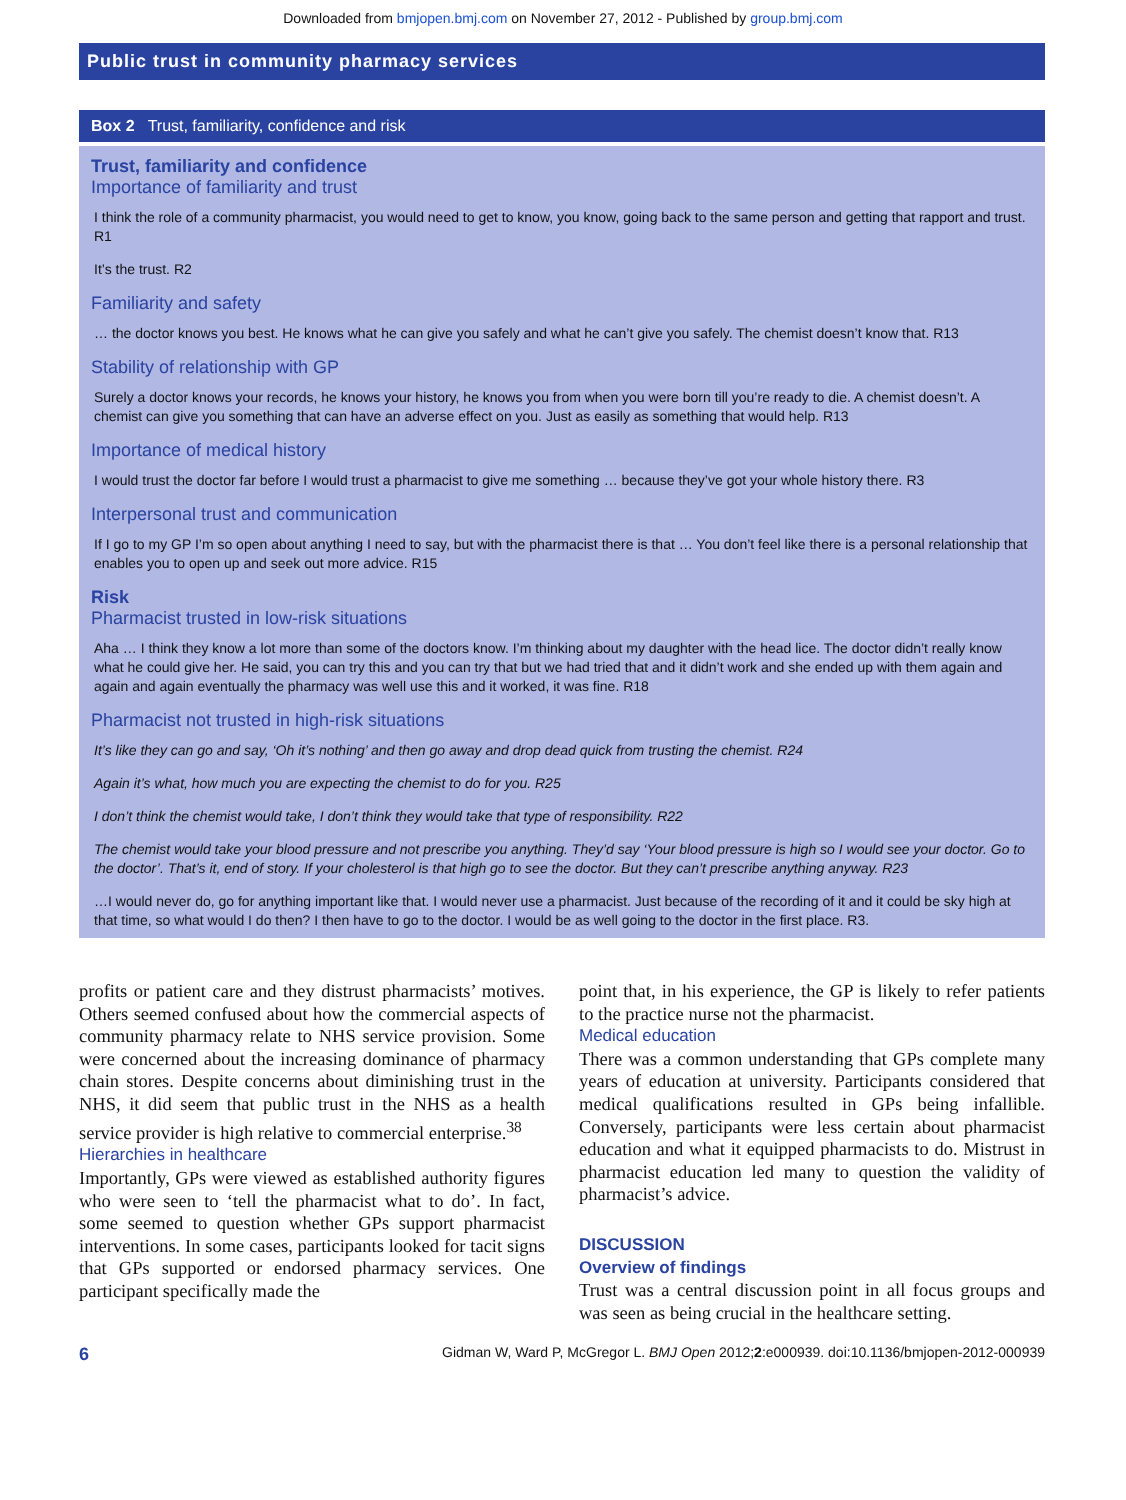Downloaded from bmjopen.bmj.com on November 27, 2012 - Published by group.bmj.com
Public trust in community pharmacy services
Box 2 Trust, familiarity, confidence and risk
Trust, familiarity and confidence
Importance of familiarity and trust
I think the role of a community pharmacist, you would need to get to know, you know, going back to the same person and getting that rapport and trust. R1
It’s the trust. R2
Familiarity and safety
… the doctor knows you best. He knows what he can give you safely and what he can’t give you safely. The chemist doesn’t know that. R13
Stability of relationship with GP
Surely a doctor knows your records, he knows your history, he knows you from when you were born till you’re ready to die. A chemist doesn’t. A chemist can give you something that can have an adverse effect on you. Just as easily as something that would help. R13
Importance of medical history
I would trust the doctor far before I would trust a pharmacist to give me something … because they’ve got your whole history there. R3
Interpersonal trust and communication
If I go to my GP I’m so open about anything I need to say, but with the pharmacist there is that … You don’t feel like there is a personal relationship that enables you to open up and seek out more advice. R15
Risk
Pharmacist trusted in low-risk situations
Aha … I think they know a lot more than some of the doctors know. I’m thinking about my daughter with the head lice. The doctor didn’t really know what he could give her. He said, you can try this and you can try that but we had tried that and it didn’t work and she ended up with them again and again and again eventually the pharmacy was well use this and it worked, it was fine. R18
Pharmacist not trusted in high-risk situations
It’s like they can go and say, ‘Oh it’s nothing’ and then go away and drop dead quick from trusting the chemist. R24
Again it’s what, how much you are expecting the chemist to do for you. R25
I don’t think the chemist would take, I don’t think they would take that type of responsibility. R22
The chemist would take your blood pressure and not prescribe you anything. They’d say ‘Your blood pressure is high so I would see your doctor. Go to the doctor’. That’s it, end of story. If your cholesterol is that high go to see the doctor. But they can’t prescribe anything anyway. R23
…I would never do, go for anything important like that. I would never use a pharmacist. Just because of the recording of it and it could be sky high at that time, so what would I do then? I then have to go to the doctor. I would be as well going to the doctor in the first place. R3.
profits or patient care and they distrust pharmacists’ motives. Others seemed confused about how the commercial aspects of community pharmacy relate to NHS service provision. Some were concerned about the increasing dominance of pharmacy chain stores. Despite concerns about diminishing trust in the NHS, it did seem that public trust in the NHS as a health service provider is high relative to commercial enterprise.<sup>38</sup>
Hierarchies in healthcare
Importantly, GPs were viewed as established authority figures who were seen to ‘tell the pharmacist what to do’. In fact, some seemed to question whether GPs support pharmacist interventions. In some cases, participants looked for tacit signs that GPs supported or endorsed pharmacy services. One participant specifically made the
point that, in his experience, the GP is likely to refer patients to the practice nurse not the pharmacist.
Medical education
There was a common understanding that GPs complete many years of education at university. Participants considered that medical qualifications resulted in GPs being infallible. Conversely, participants were less certain about pharmacist education and what it equipped pharmacists to do. Mistrust in pharmacist education led many to question the validity of pharmacist’s advice.
DISCUSSION
Overview of findings
Trust was a central discussion point in all focus groups and was seen as being crucial in the healthcare setting.
6 Gidman W, Ward P, McGregor L. BMJ Open 2012;2:e000939. doi:10.1136/bmjopen-2012-000939